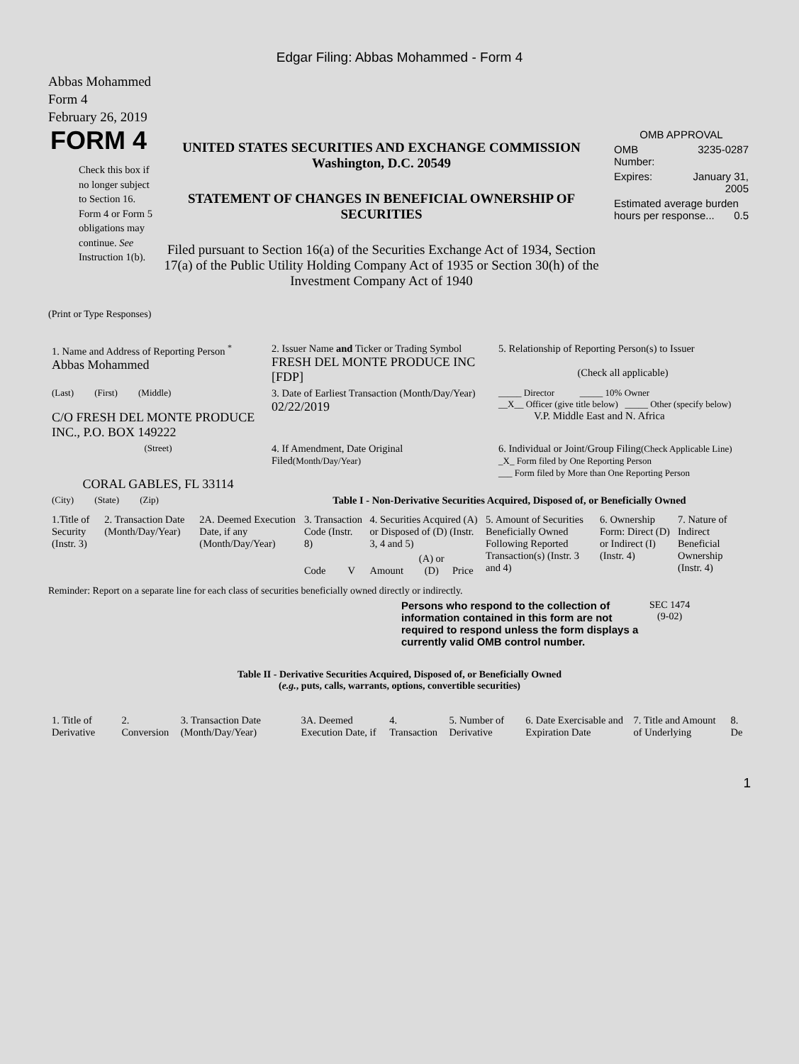Edgar Filing: Abbas Mohammed - Form 4
Abbas Mohammed
Form 4
February 26, 2019
FORM 4
Check this box if no longer subject to Section 16. Form 4 or Form 5 obligations may continue. See Instruction 1(b).
UNITED STATES SECURITIES AND EXCHANGE COMMISSION
Washington, D.C. 20549
STATEMENT OF CHANGES IN BENEFICIAL OWNERSHIP OF SECURITIES
Filed pursuant to Section 16(a) of the Securities Exchange Act of 1934, Section 17(a) of the Public Utility Holding Company Act of 1935 or Section 30(h) of the Investment Company Act of 1940
OMB APPROVAL
| OMB Number: | 3235-0287 |
| Expires: | January 31, 2005 |
| Estimated average burden hours per response... 0.5 | |
(Print or Type Responses)
| 1. Name and Address of Reporting Person <sup>*</sup> Abbas Mohammed | 2. Issuer Name and Ticker or Trading Symbol FRESH DEL MONTE PRODUCE INC [FDP] | 5. Relationship of Reporting Person(s) to Issuer (Check all applicable) |
| (Last) (First) (Middle) C/O FRESH DEL MONTE PRODUCE INC., P.O. BOX 149222 | 3. Date of Earliest Transaction (Month/Day/Year) 02/22/2019 | _____ Director _____ 10% Owner __X__ Officer (give title below) _____ Other (specify below) V.P. Middle East and N. Africa |
| (Street) CORAL GABLES, FL 33114 | 4. If Amendment, Date Original Filed (Month/Day/Year) | 6. Individual or Joint/Group Filing (Check Applicable Line) _X_ Form filed by One Reporting Person ___ Form filed by More than One Reporting Person |
| (City) (State) (Zip) | Table I - Non-Derivative Securities Acquired, Disposed of, or Beneficially Owned | |
| 1.Title of Security (Instr. 3) | 2. Transaction Date (Month/Day/Year) | 2A. Deemed Execution Date, if any (Month/Day/Year) | 3. Transaction Code (Instr. 8) | | 4. Securities Acquired (A) or Disposed of (D) (Instr. 3, 4 and 5) | | | 5. Amount of Securities Beneficially Owned Following Reported Transaction(s) (Instr. 3 and 4) | 6. Ownership Form: Direct (D) or Indirect (I) (Instr. 4) | 7. Nature of Indirect Beneficial Ownership (Instr. 4) |
| | | | Code | V | Amount | (A) or (D) | Price | | | |
Reminder: Report on a separate line for each class of securities beneficially owned directly or indirectly.
Persons who respond to the collection of information contained in this form are not required to respond unless the form displays a currently valid OMB control number.
SEC 1474
(9-02)
Table II - Derivative Securities Acquired, Disposed of, or Beneficially Owned
(e.g., puts, calls, warrants, options, convertible securities)
| 1. Title of Derivative | 2. Conversion | 3. Transaction Date (Month/Day/Year) | 3A. Deemed Execution Date, if | 4. Transaction | 5. Number of Derivative | 6. Date Exercisable and Expiration Date | 7. Title and Amount of Underlying | 8. De |
1